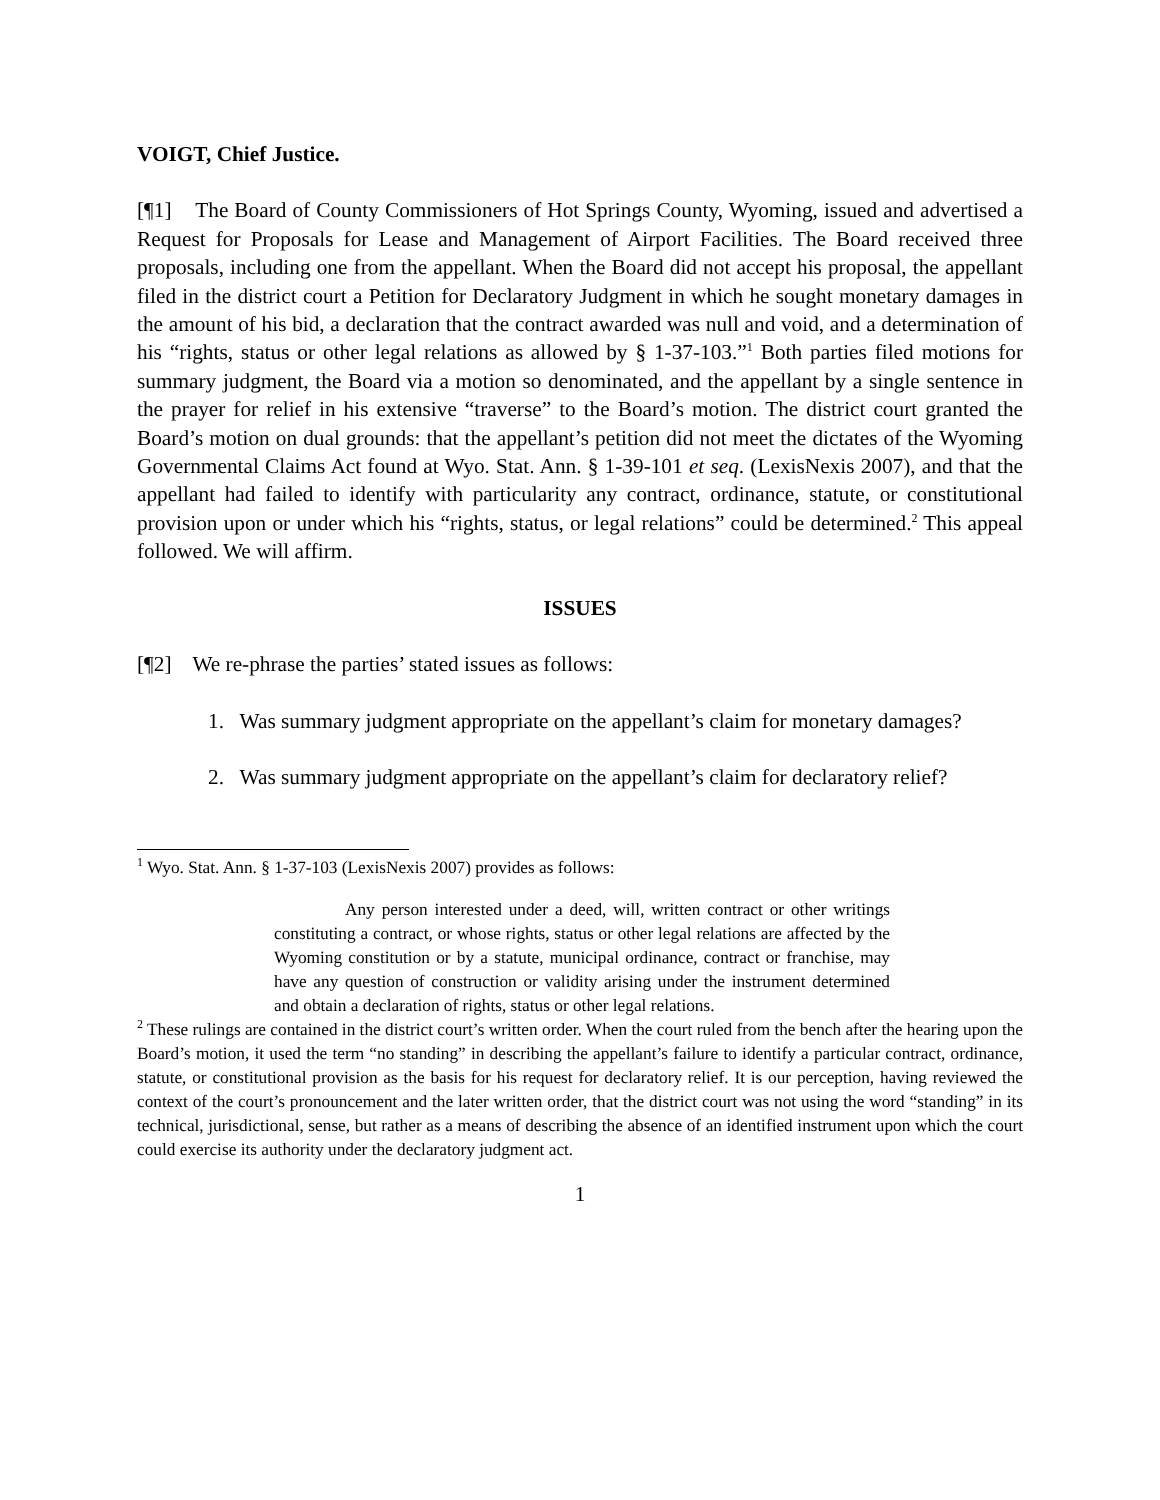VOIGT, Chief Justice.
[¶1] The Board of County Commissioners of Hot Springs County, Wyoming, issued and advertised a Request for Proposals for Lease and Management of Airport Facilities. The Board received three proposals, including one from the appellant. When the Board did not accept his proposal, the appellant filed in the district court a Petition for Declaratory Judgment in which he sought monetary damages in the amount of his bid, a declaration that the contract awarded was null and void, and a determination of his “rights, status or other legal relations as allowed by § 1-37-103.”<sup>1</sup> Both parties filed motions for summary judgment, the Board via a motion so denominated, and the appellant by a single sentence in the prayer for relief in his extensive “traverse” to the Board’s motion. The district court granted the Board’s motion on dual grounds: that the appellant’s petition did not meet the dictates of the Wyoming Governmental Claims Act found at Wyo. Stat. Ann. § 1-39-101 et seq. (LexisNexis 2007), and that the appellant had failed to identify with particularity any contract, ordinance, statute, or constitutional provision upon or under which his “rights, status, or legal relations” could be determined.<sup>2</sup> This appeal followed. We will affirm.
ISSUES
[¶2] We re-phrase the parties’ stated issues as follows:
1. Was summary judgment appropriate on the appellant’s claim for monetary damages?
2. Was summary judgment appropriate on the appellant’s claim for declaratory relief?
<sup>1</sup> Wyo. Stat. Ann. § 1-37-103 (LexisNexis 2007) provides as follows:
Any person interested under a deed, will, written contract or other writings constituting a contract, or whose rights, status or other legal relations are affected by the Wyoming constitution or by a statute, municipal ordinance, contract or franchise, may have any question of construction or validity arising under the instrument determined and obtain a declaration of rights, status or other legal relations.
<sup>2</sup> These rulings are contained in the district court’s written order. When the court ruled from the bench after the hearing upon the Board’s motion, it used the term “no standing” in describing the appellant’s failure to identify a particular contract, ordinance, statute, or constitutional provision as the basis for his request for declaratory relief. It is our perception, having reviewed the context of the court’s pronouncement and the later written order, that the district court was not using the word “standing” in its technical, jurisdictional, sense, but rather as a means of describing the absence of an identified instrument upon which the court could exercise its authority under the declaratory judgment act.
1